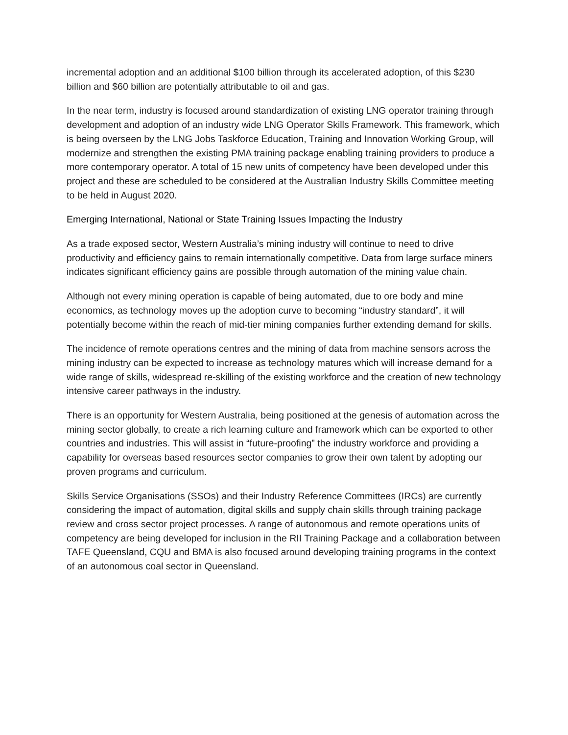incremental adoption and an additional $100 billion through its accelerated adoption, of this $230 billion and $60 billion are potentially attributable to oil and gas.
In the near term, industry is focused around standardization of existing LNG operator training through development and adoption of an industry wide LNG Operator Skills Framework. This framework, which is being overseen by the LNG Jobs Taskforce Education, Training and Innovation Working Group, will modernize and strengthen the existing PMA training package enabling training providers to produce a more contemporary operator. A total of 15 new units of competency have been developed under this project and these are scheduled to be considered at the Australian Industry Skills Committee meeting to be held in August 2020.
Emerging International, National or State Training Issues Impacting the Industry
As a trade exposed sector, Western Australia’s mining industry will continue to need to drive productivity and efficiency gains to remain internationally competitive. Data from large surface miners indicates significant efficiency gains are possible through automation of the mining value chain.
Although not every mining operation is capable of being automated, due to ore body and mine economics, as technology moves up the adoption curve to becoming “industry standard”, it will potentially become within the reach of mid-tier mining companies further extending demand for skills.
The incidence of remote operations centres and the mining of data from machine sensors across the mining industry can be expected to increase as technology matures which will increase demand for a wide range of skills, widespread re-skilling of the existing workforce and the creation of new technology intensive career pathways in the industry.
There is an opportunity for Western Australia, being positioned at the genesis of automation across the mining sector globally, to create a rich learning culture and framework which can be exported to other countries and industries. This will assist in “future-proofing” the industry workforce and providing a capability for overseas based resources sector companies to grow their own talent by adopting our proven programs and curriculum.
Skills Service Organisations (SSOs) and their Industry Reference Committees (IRCs) are currently considering the impact of automation, digital skills and supply chain skills through training package review and cross sector project processes. A range of autonomous and remote operations units of competency are being developed for inclusion in the RII Training Package and a collaboration between TAFE Queensland, CQU and BMA is also focused around developing training programs in the context of an autonomous coal sector in Queensland.